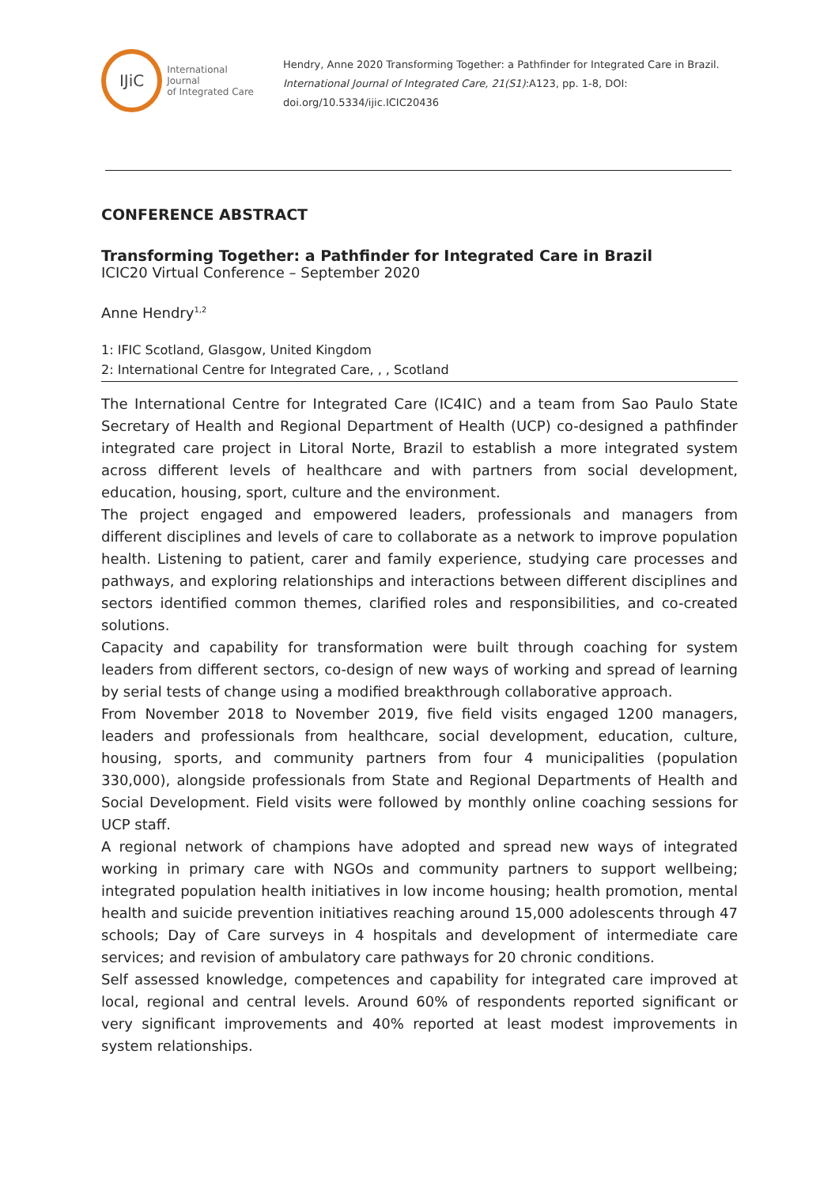IJiC
International Journal
of Integrated Care
Hendry, Anne 2020 Transforming Together: a Pathfinder for Integrated Care in Brazil.
International Journal of Integrated Care, 21(S1):A123, pp. 1-8, DOI:
doi.org/10.5334/ijic.ICIC20436
CONFERENCE ABSTRACT
Transforming Together: a Pathfinder for Integrated Care in Brazil
ICIC20 Virtual Conference – September 2020
Anne Hendry<sup>1,2</sup>
1: IFIC Scotland, Glasgow, United Kingdom
2: International Centre for Integrated Care, , , Scotland
The International Centre for Integrated Care (IC4IC) and a team from Sao Paulo State Secretary of Health and Regional Department of Health (UCP) co-designed a pathfinder integrated care project in Litoral Norte, Brazil to establish a more integrated system across different levels of healthcare and with partners from social development, education, housing, sport, culture and the environment.
The project engaged and empowered leaders, professionals and managers from different disciplines and levels of care to collaborate as a network to improve population health. Listening to patient, carer and family experience, studying care processes and pathways, and exploring relationships and interactions between different disciplines and sectors identified common themes, clarified roles and responsibilities, and co-created solutions.
Capacity and capability for transformation were built through coaching for system leaders from different sectors, co-design of new ways of working and spread of learning by serial tests of change using a modified breakthrough collaborative approach.
From November 2018 to November 2019, five field visits engaged 1200 managers, leaders and professionals from healthcare, social development, education, culture, housing, sports, and community partners from four 4 municipalities (population 330,000), alongside professionals from State and Regional Departments of Health and Social Development. Field visits were followed by monthly online coaching sessions for UCP staff.
A regional network of champions have adopted and spread new ways of integrated working in primary care with NGOs and community partners to support wellbeing; integrated population health initiatives in low income housing; health promotion, mental health and suicide prevention initiatives reaching around 15,000 adolescents through 47 schools; Day of Care surveys in 4 hospitals and development of intermediate care services; and revision of ambulatory care pathways for 20 chronic conditions.
Self assessed knowledge, competences and capability for integrated care improved at local, regional and central levels. Around 60% of respondents reported significant or very significant improvements and 40% reported at least modest improvements in system relationships.